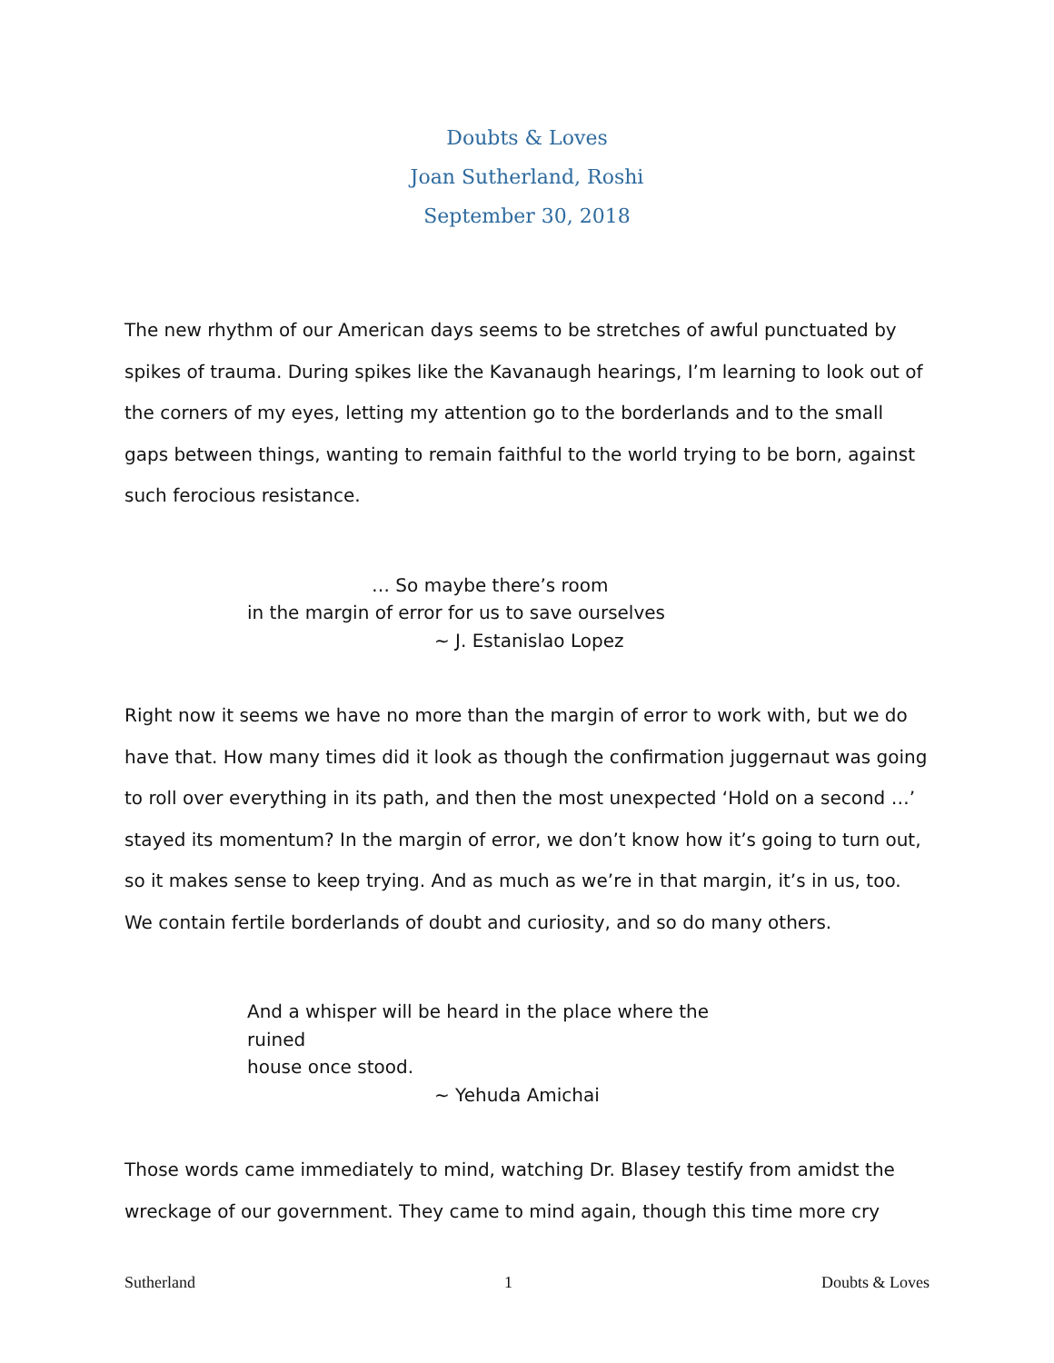Doubts & Loves
Joan Sutherland, Roshi
September 30, 2018
The new rhythm of our American days seems to be stretches of awful punctuated by spikes of trauma. During spikes like the Kavanaugh hearings, I’m learning to look out of the corners of my eyes, letting my attention go to the borderlands and to the small gaps between things, wanting to remain faithful to the world trying to be born, against such ferocious resistance.
… So maybe there’s room
in the margin of error for us to save ourselves
~ J. Estanislao Lopez
Right now it seems we have no more than the margin of error to work with, but we do have that. How many times did it look as though the confirmation juggernaut was going to roll over everything in its path, and then the most unexpected ‘Hold on a second …’ stayed its momentum? In the margin of error, we don’t know how it’s going to turn out, so it makes sense to keep trying. And as much as we’re in that margin, it’s in us, too. We contain fertile borderlands of doubt and curiosity, and so do many others.
And a whisper will be heard in the place where the
ruined
house once stood.
~ Yehuda Amichai
Those words came immediately to mind, watching Dr. Blasey testify from amidst the wreckage of our government. They came to mind again, though this time more cry
Sutherland 1 Doubts & Loves